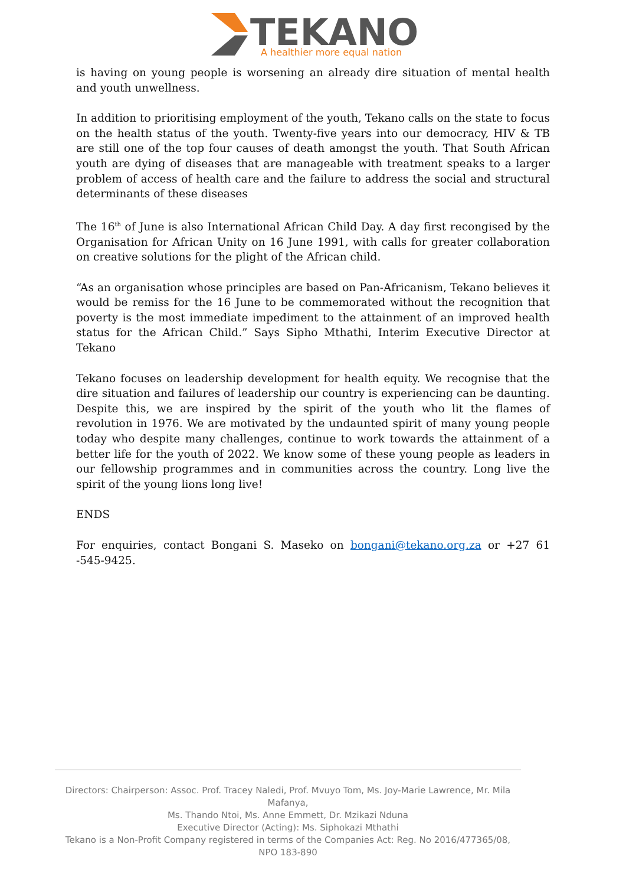TEKANO
A healthier more equal nation
is having on young people is worsening an already dire situation of mental health and youth unwellness.
In addition to prioritising employment of the youth, Tekano calls on the state to focus on the health status of the youth. Twenty-five years into our democracy, HIV & TB are still one of the top four causes of death amongst the youth. That South African youth are dying of diseases that are manageable with treatment speaks to a larger problem of access of health care and the failure to address the social and structural determinants of these diseases
The 16<sup>th</sup> of June is also International African Child Day. A day first recongised by the Organisation for African Unity on 16 June 1991, with calls for greater collaboration on creative solutions for the plight of the African child.
“As an organisation whose principles are based on Pan-Africanism, Tekano believes it would be remiss for the 16 June to be commemorated without the recognition that poverty is the most immediate impediment to the attainment of an improved health status for the African Child.” Says Sipho Mthathi, Interim Executive Director at Tekano
Tekano focuses on leadership development for health equity. We recognise that the dire situation and failures of leadership our country is experiencing can be daunting. Despite this, we are inspired by the spirit of the youth who lit the flames of revolution in 1976. We are motivated by the undaunted spirit of many young people today who despite many challenges, continue to work towards the attainment of a better life for the youth of 2022. We know some of these young people as leaders in our fellowship programmes and in communities across the country. Long live the spirit of the young lions long live!
ENDS
For enquiries, contact Bongani S. Maseko on bongani@tekano.org.za or +27 61 -545-9425.
Directors: Chairperson: Assoc. Prof. Tracey Naledi, Prof. Mvuyo Tom, Ms. Joy-Marie Lawrence, Mr. Mila Mafanya,
Ms. Thando Ntoi, Ms. Anne Emmett, Dr. Mzikazi Nduna
Executive Director (Acting): Ms. Siphokazi Mthathi
Tekano is a Non-Profit Company registered in terms of the Companies Act: Reg. No 2016/477365/08, NPO 183-890